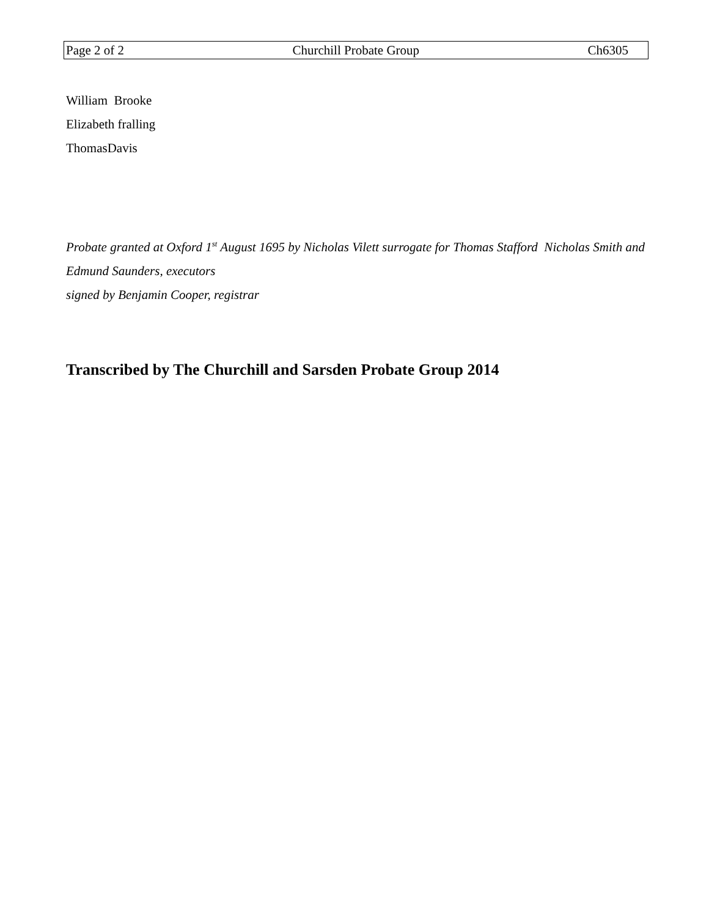Page 2 of 2 Churchill Probate Group Ch6305
William Brooke
Elizabeth fralling
ThomasDavis
Probate granted at Oxford 1<sup>st</sup> August 1695 by Nicholas Vilett surrogate for Thomas Stafford Nicholas Smith and Edmund Saunders, executors
signed by Benjamin Cooper, registrar
Transcribed by The Churchill and Sarsden Probate Group 2014